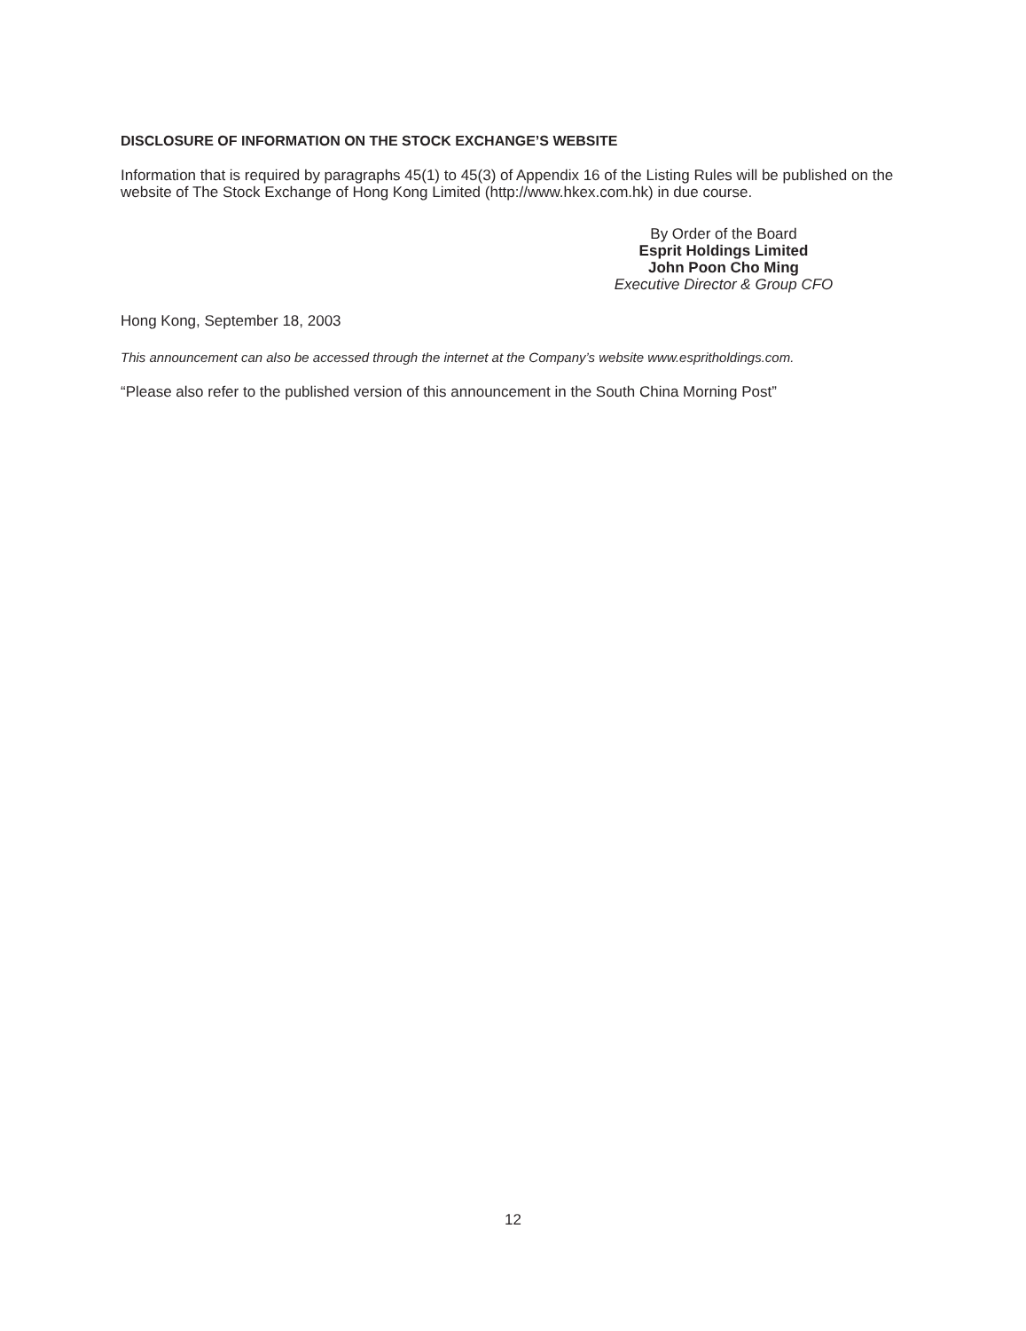DISCLOSURE OF INFORMATION ON THE STOCK EXCHANGE’S WEBSITE
Information that is required by paragraphs 45(1) to 45(3) of Appendix 16 of the Listing Rules will be published on the website of The Stock Exchange of Hong Kong Limited (http://www.hkex.com.hk) in due course.
By Order of the Board
Esprit Holdings Limited
John Poon Cho Ming
Executive Director & Group CFO
Hong Kong, September 18, 2003
This announcement can also be accessed through the internet at the Company’s website www.espritholdings.com.
“Please also refer to the published version of this announcement in the South China Morning Post”
12